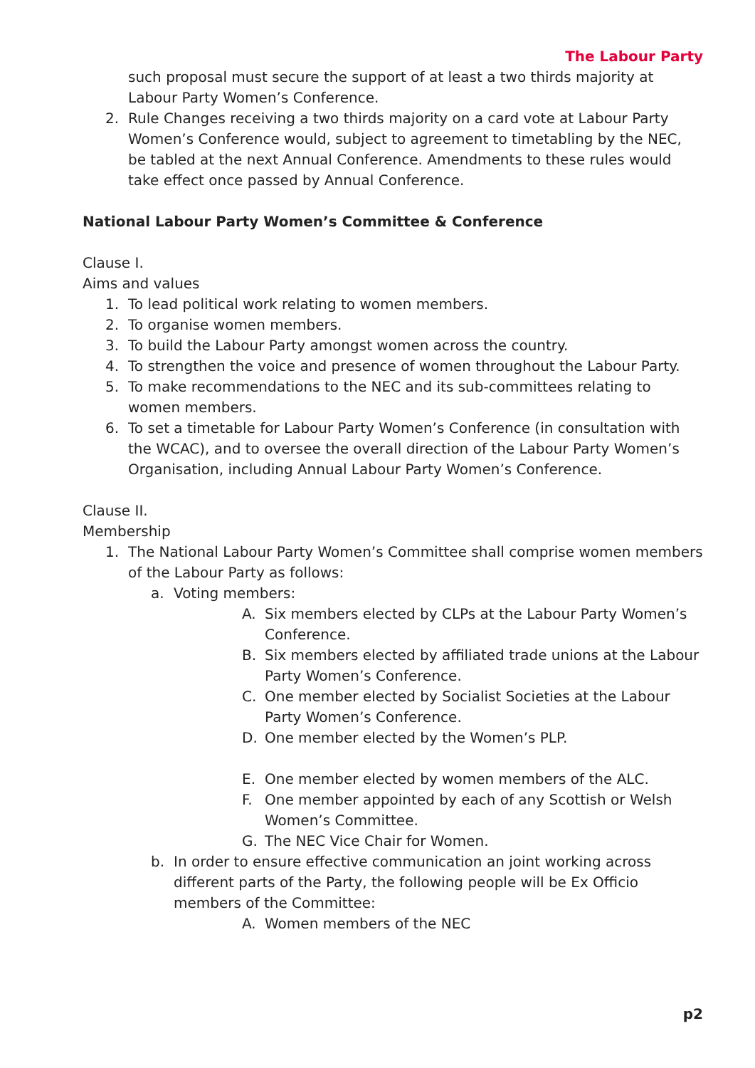The Labour Party
such proposal must secure the support of at least a two thirds majority at Labour Party Women’s Conference.
2. Rule Changes receiving a two thirds majority on a card vote at Labour Party Women’s Conference would, subject to agreement to timetabling by the NEC, be tabled at the next Annual Conference. Amendments to these rules would take effect once passed by Annual Conference.
National Labour Party Women’s Committee & Conference
Clause I.
Aims and values
1. To lead political work relating to women members.
2. To organise women members.
3. To build the Labour Party amongst women across the country.
4. To strengthen the voice and presence of women throughout the Labour Party.
5. To make recommendations to the NEC and its sub-committees relating to women members.
6. To set a timetable for Labour Party Women’s Conference (in consultation with the WCAC), and to oversee the overall direction of the Labour Party Women’s Organisation, including Annual Labour Party Women’s Conference.
Clause II.
Membership
1. The National Labour Party Women’s Committee shall comprise women members of the Labour Party as follows:
a. Voting members:
A. Six members elected by CLPs at the Labour Party Women’s Conference.
B. Six members elected by affiliated trade unions at the Labour Party Women’s Conference.
C. One member elected by Socialist Societies at the Labour Party Women’s Conference.
D. One member elected by the Women’s PLP.
E. One member elected by women members of the ALC.
F. One member appointed by each of any Scottish or Welsh Women’s Committee.
G. The NEC Vice Chair for Women.
b. In order to ensure effective communication an joint working across different parts of the Party, the following people will be Ex Officio members of the Committee:
A. Women members of the NEC
p2